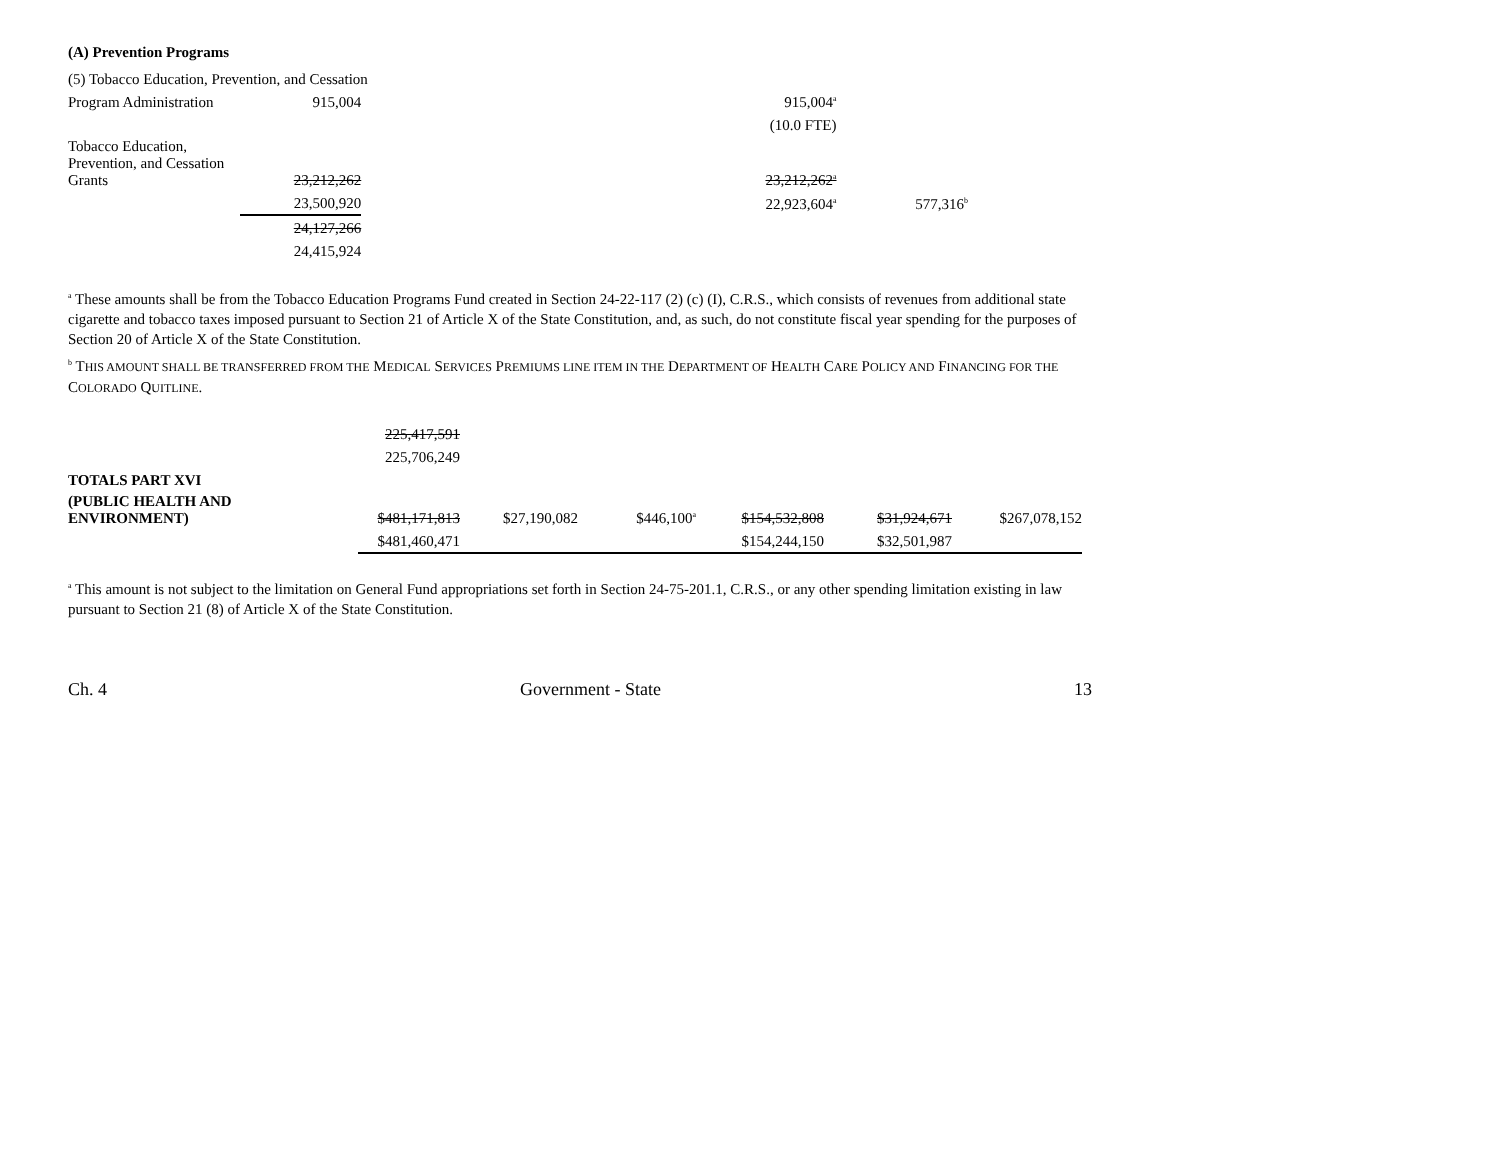(A) Prevention Programs
| (5) Tobacco Education, Prevention, and Cessation | | | |
| Program Administration | 915,004 | 915,004<sup>a</sup> | |
| | | (10.0 FTE) | |
| Tobacco Education, Prevention, and Cessation Grants | 23,212,262 | 23,212,262<sup>a</sup> | |
| | 23,500,920 | 22,923,604<sup>a</sup> | 577,316<sup>b</sup> |
| | 24,127,266 | | |
| | 24,415,924 | | |
<sup>a</sup> These amounts shall be from the Tobacco Education Programs Fund created in Section 24-22-117 (2) (c) (I), C.R.S., which consists of revenues from additional state cigarette and tobacco taxes imposed pursuant to Section 21 of Article X of the State Constitution, and, as such, do not constitute fiscal year spending for the purposes of Section 20 of Article X of the State Constitution.
<sup>b</sup> THIS AMOUNT SHALL BE TRANSFERRED FROM THE MEDICAL SERVICES PREMIUMS LINE ITEM IN THE DEPARTMENT OF HEALTH CARE POLICY AND FINANCING FOR THE COLORADO QUITLINE.
| | 225,417,591 | | | | | |
| | 225,706,249 | | | | | |
| TOTALS PART XVI | | | | | | |
| (PUBLIC HEALTH AND ENVIRONMENT) | $481,171,813 | $27,190,082 | $446,100<sup>a</sup> | $154,532,808 | $31,924,671 | $267,078,152 |
| | $481,460,471 | | | $154,244,150 | $32,501,987 | |
<sup>a</sup> This amount is not subject to the limitation on General Fund appropriations set forth in Section 24-75-201.1, C.R.S., or any other spending limitation existing in law pursuant to Section 21 (8) of Article X of the State Constitution.
Ch. 4 Government - State 13